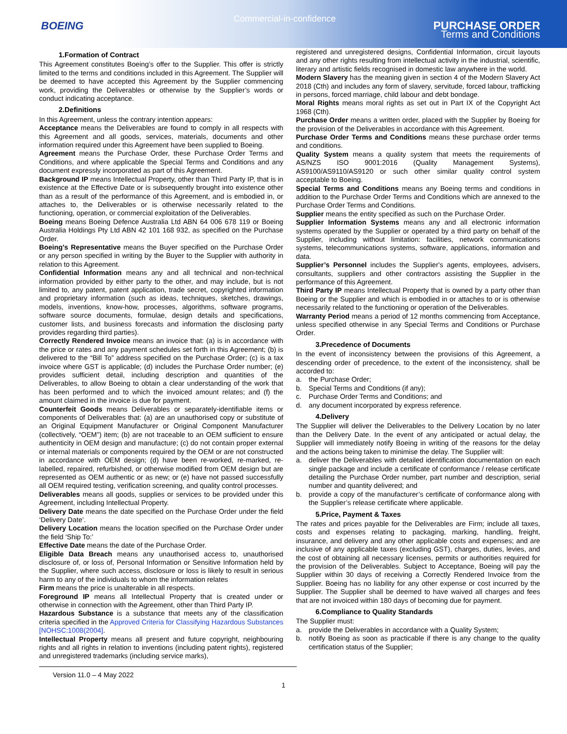BOEING
Commercial-in-confidence
PURCHASE ORDER
Terms and Conditions
1.Formation of Contract
This Agreement constitutes Boeing’s offer to the Supplier. This offer is strictly limited to the terms and conditions included in this Agreement. The Supplier will be deemed to have accepted this Agreement by the Supplier commencing work, providing the Deliverables or otherwise by the Supplier’s words or conduct indicating acceptance.
2.Definitions
In this Agreement, unless the contrary intention appears:
Acceptance means the Deliverables are found to comply in all respects with this Agreement and all goods, services, materials, documents and other information required under this Agreement have been supplied to Boeing.
Agreement means the Purchase Order, these Purchase Order Terms and Conditions, and where applicable the Special Terms and Conditions and any document expressly incorporated as part of this Agreement.
Background IP means Intellectual Property, other than Third Party IP, that is in existence at the Effective Date or is subsequently brought into existence other than as a result of the performance of this Agreement, and is embodied in, or attaches to, the Deliverables or is otherwise necessarily related to the functioning, operation, or commercial exploitation of the Deliverables.
Boeing means Boeing Defence Australia Ltd ABN 64 006 678 119 or Boeing Australia Holdings Pty Ltd ABN 42 101 168 932, as specified on the Purchase Order.
Boeing’s Representative means the Buyer specified on the Purchase Order or any person specified in writing by the Buyer to the Supplier with authority in relation to this Agreement.
Confidential Information means any and all technical and non-technical information provided by either party to the other, and may include, but is not limited to, any patent, patent application, trade secret, copyrighted information and proprietary information (such as ideas, techniques, sketches, drawings, models, inventions, know-how, processes, algorithms, software programs, software source documents, formulae, design details and specifications, customer lists, and business forecasts and information the disclosing party provides regarding third parties).
Correctly Rendered Invoice means an invoice that: (a) is in accordance with the price or rates and any payment schedules set forth in this Agreement; (b) is delivered to the “Bill To” address specified on the Purchase Order; (c) is a tax invoice where GST is applicable; (d) includes the Purchase Order number; (e) provides sufficient detail, including description and quantities of the Deliverables, to allow Boeing to obtain a clear understanding of the work that has been performed and to which the invoiced amount relates; and (f) the amount claimed in the invoice is due for payment.
Counterfeit Goods means Deliverables or separately-identifiable items or components of Deliverables that: (a) are an unauthorised copy or substitute of an Original Equipment Manufacturer or Original Component Manufacturer (collectively, “OEM”) item; (b) are not traceable to an OEM sufficient to ensure authenticity in OEM design and manufacture; (c) do not contain proper external or internal materials or components required by the OEM or are not constructed in accordance with OEM design; (d) have been re-worked, re-marked, re-labelled, repaired, refurbished, or otherwise modified from OEM design but are represented as OEM authentic or as new; or (e) have not passed successfully all OEM required testing, verification screening, and quality control processes.
Deliverables means all goods, supplies or services to be provided under this Agreement, including Intellectual Property.
Delivery Date means the date specified on the Purchase Order under the field ‘Delivery Date’.
Delivery Location means the location specified on the Purchase Order under the field ‘Ship To:’
Effective Date means the date of the Purchase Order.
Eligible Data Breach means any unauthorised access to, unauthorised disclosure of, or loss of, Personal Information or Sensitive Information held by the Supplier, where such access, disclosure or loss is likely to result in serious harm to any of the individuals to whom the information relates
Firm means the price is unalterable in all respects.
Foreground IP means all Intellectual Property that is created under or otherwise in connection with the Agreement, other than Third Party IP.
Hazardous Substance is a substance that meets any of the classification criteria specified in the Approved Criteria for Classifying Hazardous Substances [NOHSC:1008(2004].
Intellectual Property means all present and future copyright, neighbouring rights and all rights in relation to inventions (including patent rights), registered and unregistered trademarks (including service marks),
registered and unregistered designs, Confidential Information, circuit layouts and any other rights resulting from intellectual activity in the industrial, scientific, literary and artistic fields recognised in domestic law anywhere in the world.
Modern Slavery has the meaning given in section 4 of the Modern Slavery Act 2018 (Cth) and includes any form of slavery, servitude, forced labour, trafficking in persons, forced marriage, child labour and debt bondage.
Moral Rights means moral rights as set out in Part IX of the Copyright Act 1968 (Cth).
Purchase Order means a written order, placed with the Supplier by Boeing for the provision of the Deliverables in accordance with this Agreement.
Purchase Order Terms and Conditions means these purchase order terms and conditions.
Quality System means a quality system that meets the requirements of AS/NZS ISO 9001:2016 (Quality Management Systems), AS9100/AS9110/AS9120 or such other similar quality control system acceptable to Boeing.
Special Terms and Conditions means any Boeing terms and conditions in addition to the Purchase Order Terms and Conditions which are annexed to the Purchase Order Terms and Conditions.
Supplier means the entity specified as such on the Purchase Order.
Supplier Information Systems means any and all electronic information systems operated by the Supplier or operated by a third party on behalf of the Supplier, including without limitation: facilities, network communications systems, telecommunications systems, software, applications, information and data.
Supplier’s Personnel includes the Supplier's agents, employees, advisers, consultants, suppliers and other contractors assisting the Supplier in the performance of this Agreement.
Third Party IP means Intellectual Property that is owned by a party other than Boeing or the Supplier and which is embodied in or attaches to or is otherwise necessarily related to the functioning or operation of the Deliverables.
Warranty Period means a period of 12 months commencing from Acceptance, unless specified otherwise in any Special Terms and Conditions or Purchase Order.
3.Precedence of Documents
In the event of inconsistency between the provisions of this Agreement, a descending order of precedence, to the extent of the inconsistency, shall be accorded to:
a. the Purchase Order;
b. Special Terms and Conditions (if any);
c. Purchase Order Terms and Conditions; and
d. any document incorporated by express reference.
4.Delivery
The Supplier will deliver the Deliverables to the Delivery Location by no later than the Delivery Date. In the event of any anticipated or actual delay, the Supplier will immediately notify Boeing in writing of the reasons for the delay and the actions being taken to minimise the delay. The Supplier will:
a. deliver the Deliverables with detailed identification documentation on each single package and include a certificate of conformance / release certificate detailing the Purchase Order number, part number and description, serial number and quantity delivered; and
b. provide a copy of the manufacturer’s certificate of conformance along with the Supplier’s release certificate where applicable.
5.Price, Payment & Taxes
The rates and prices payable for the Deliverables are Firm; include all taxes, costs and expenses relating to packaging, marking, handling, freight, insurance, and delivery and any other applicable costs and expenses; and are inclusive of any applicable taxes (excluding GST), charges, duties, levies, and the cost of obtaining all necessary licenses, permits or authorities required for the provision of the Deliverables. Subject to Acceptance, Boeing will pay the Supplier within 30 days of receiving a Correctly Rendered Invoice from the Supplier. Boeing has no liability for any other expense or cost incurred by the Supplier. The Supplier shall be deemed to have waived all charges and fees that are not invoiced within 180 days of becoming due for payment.
6.Compliance to Quality Standards
The Supplier must:
a. provide the Deliverables in accordance with a Quality System;
b. notify Boeing as soon as practicable if there is any change to the quality certification status of the Supplier;
Version 11.0 – 4 May 2022
1